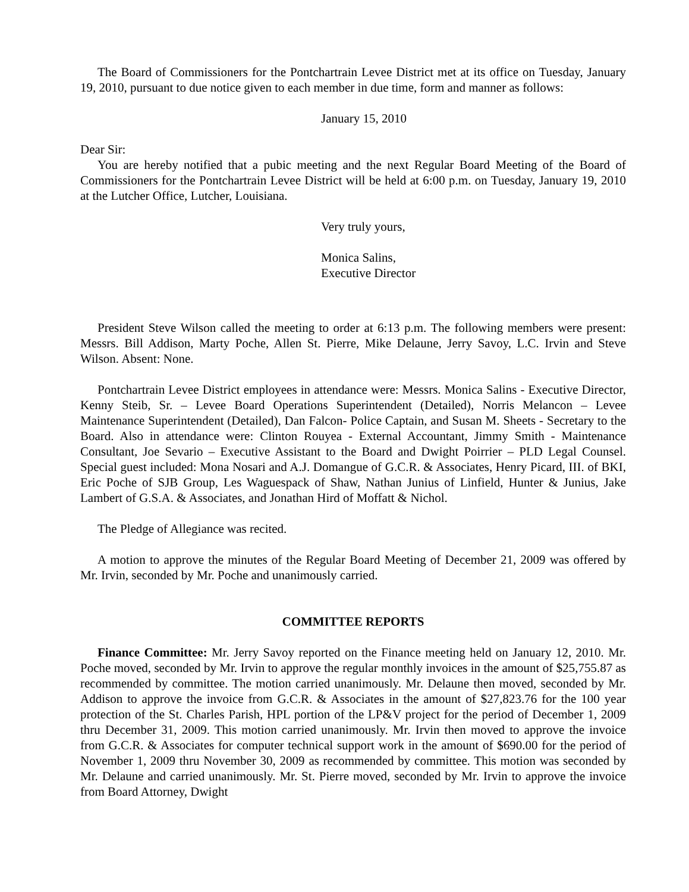The Board of Commissioners for the Pontchartrain Levee District met at its office on Tuesday, January 19, 2010, pursuant to due notice given to each member in due time, form and manner as follows:
January 15, 2010
Dear Sir:
You are hereby notified that a pubic meeting and the next Regular Board Meeting of the Board of Commissioners for the Pontchartrain Levee District will be held at 6:00 p.m. on Tuesday, January 19, 2010 at the Lutcher Office, Lutcher, Louisiana.
Very truly yours,
Monica Salins,
Executive Director
President Steve Wilson called the meeting to order at 6:13 p.m. The following members were present: Messrs. Bill Addison, Marty Poche, Allen St. Pierre, Mike Delaune, Jerry Savoy, L.C. Irvin and Steve Wilson. Absent: None.
Pontchartrain Levee District employees in attendance were: Messrs. Monica Salins - Executive Director, Kenny Steib, Sr. – Levee Board Operations Superintendent (Detailed), Norris Melancon – Levee Maintenance Superintendent (Detailed), Dan Falcon- Police Captain, and Susan M. Sheets - Secretary to the Board. Also in attendance were: Clinton Rouyea - External Accountant, Jimmy Smith - Maintenance Consultant, Joe Sevario – Executive Assistant to the Board and Dwight Poirrier – PLD Legal Counsel. Special guest included: Mona Nosari and A.J. Domangue of G.C.R. & Associates, Henry Picard, III. of BKI, Eric Poche of SJB Group, Les Waguespack of Shaw, Nathan Junius of Linfield, Hunter & Junius, Jake Lambert of G.S.A. & Associates, and Jonathan Hird of Moffatt & Nichol.
The Pledge of Allegiance was recited.
A motion to approve the minutes of the Regular Board Meeting of December 21, 2009 was offered by Mr. Irvin, seconded by Mr. Poche and unanimously carried.
COMMITTEE REPORTS
Finance Committee: Mr. Jerry Savoy reported on the Finance meeting held on January 12, 2010. Mr. Poche moved, seconded by Mr. Irvin to approve the regular monthly invoices in the amount of $25,755.87 as recommended by committee. The motion carried unanimously. Mr. Delaune then moved, seconded by Mr. Addison to approve the invoice from G.C.R. & Associates in the amount of $27,823.76 for the 100 year protection of the St. Charles Parish, HPL portion of the LP&V project for the period of December 1, 2009 thru December 31, 2009. This motion carried unanimously. Mr. Irvin then moved to approve the invoice from G.C.R. & Associates for computer technical support work in the amount of $690.00 for the period of November 1, 2009 thru November 30, 2009 as recommended by committee. This motion was seconded by Mr. Delaune and carried unanimously. Mr. St. Pierre moved, seconded by Mr. Irvin to approve the invoice from Board Attorney, Dwight